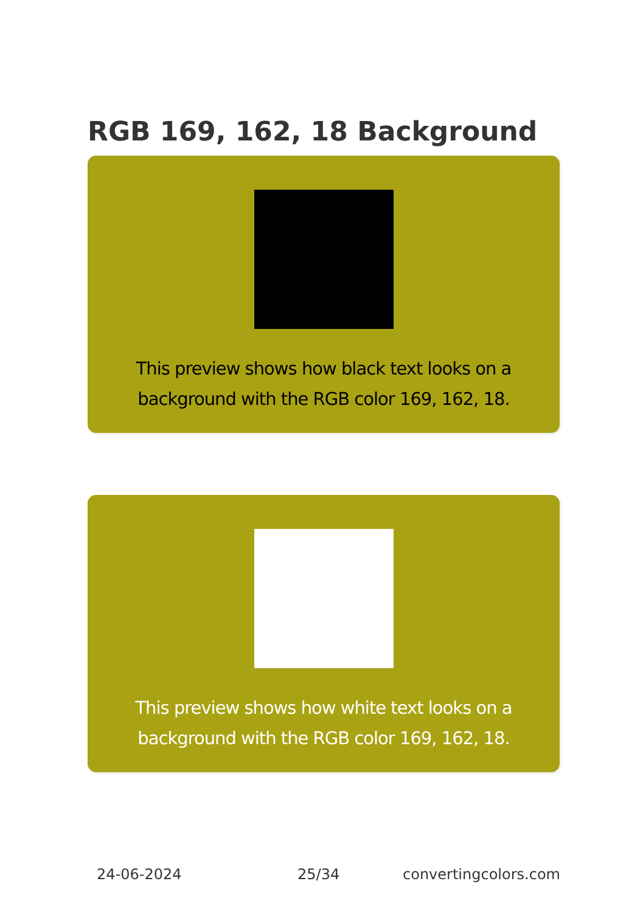RGB 169, 162, 18 Background
This preview shows how black text looks on a background with the RGB color 169, 162, 18.
This preview shows how white text looks on a background with the RGB color 169, 162, 18.
24-06-2024 25/34 convertingcolors.com